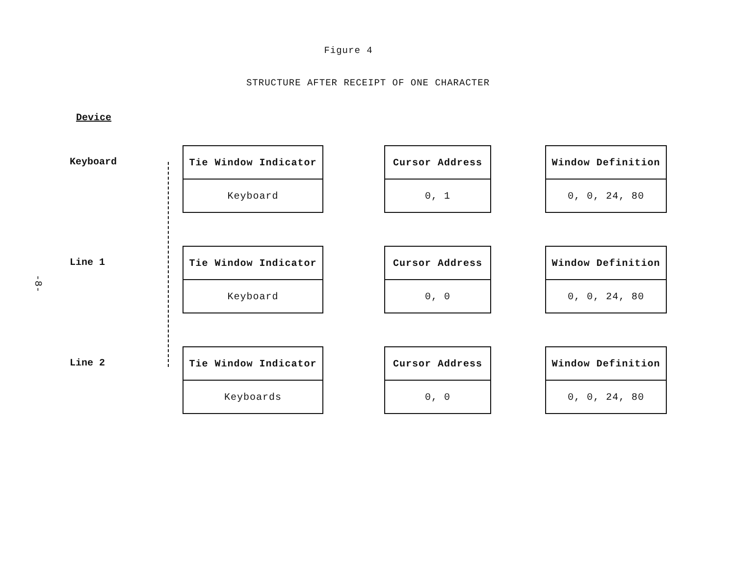-8-
Figure 4
STRUCTURE AFTER RECEIPT OF ONE CHARACTER
Device
Keyboard
Tie Window Indicator
Keyboard
Cursor Address
0, 1
Window Definition
0, 0, 24, 80
Line 1
Tie Window Indicator
Keyboard
Cursor Address
0, 0
Window Definition
0, 0, 24, 80
Line 2
Tie Window Indicator
Keyboards
Cursor Address
0, 0
Window Definition
0, 0, 24, 80